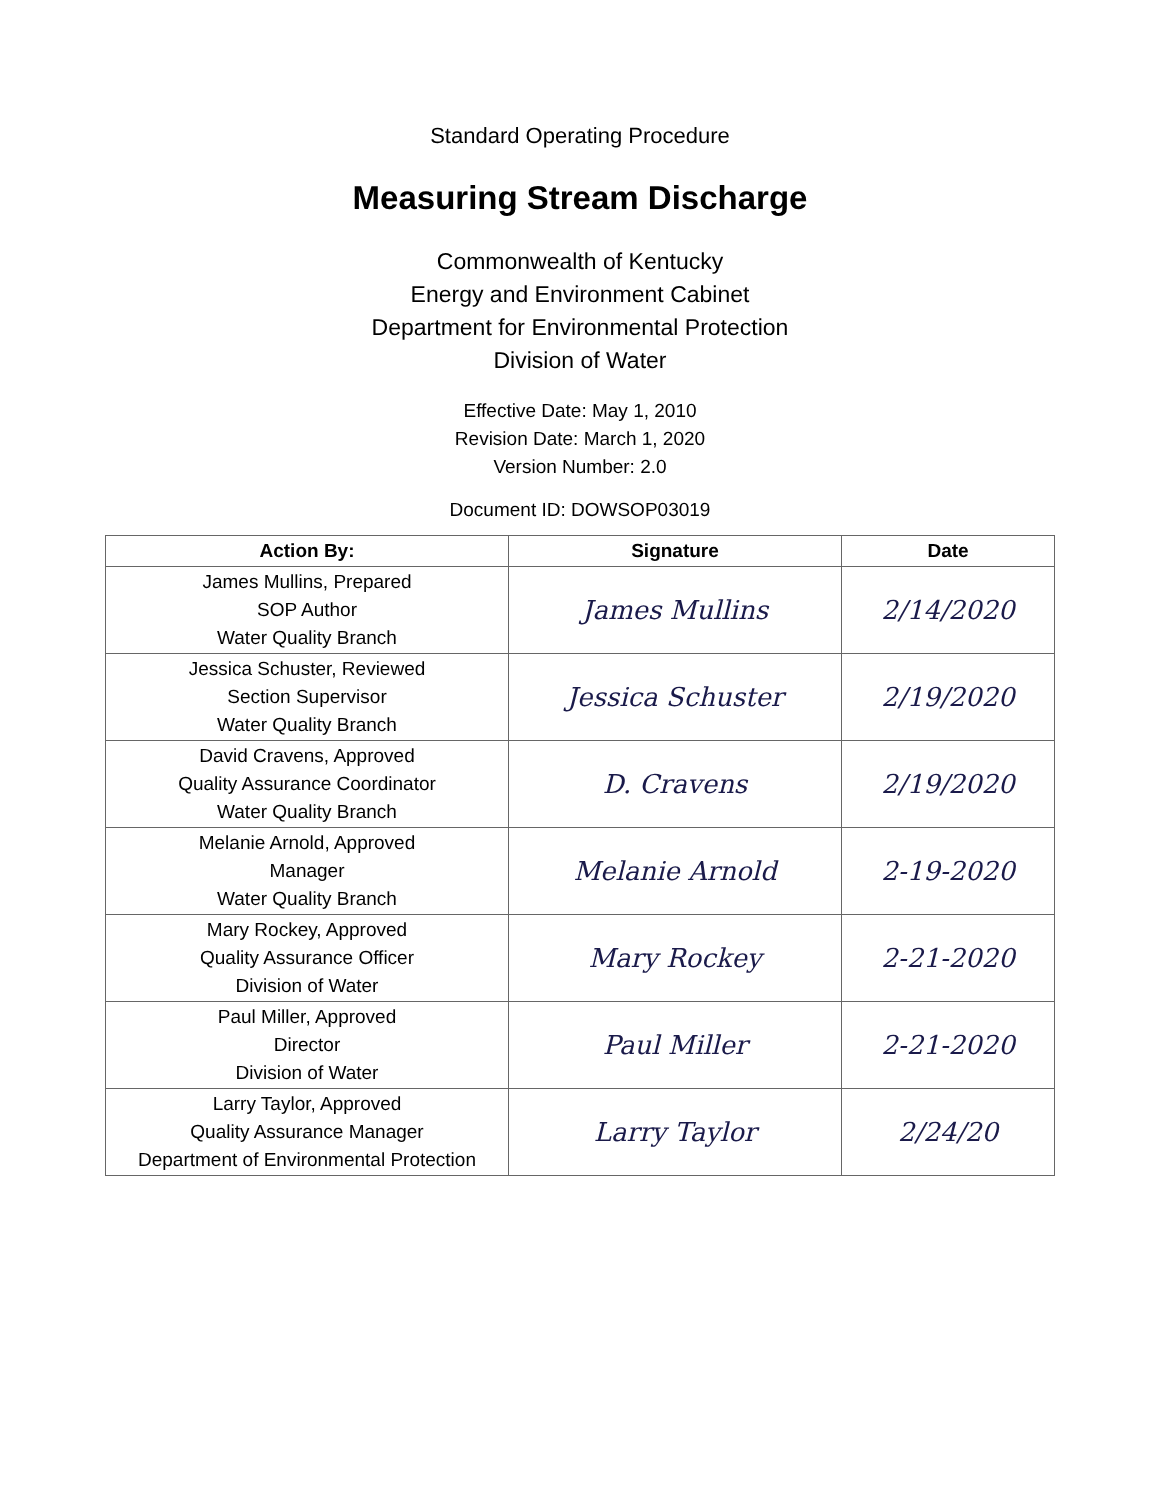Standard Operating Procedure
Measuring Stream Discharge
Commonwealth of Kentucky
Energy and Environment Cabinet
Department for Environmental Protection
Division of Water
Effective Date: May 1, 2010
Revision Date: March 1, 2020
Version Number: 2.0
Document ID: DOWSOP03019
| Action By: | Signature | Date |
| --- | --- | --- |
| James Mullins, Prepared SOP Author Water Quality Branch | James Mullins | 2/14/2020 |
| Jessica Schuster, Reviewed Section Supervisor Water Quality Branch | Jessica Schuster | 2/19/2020 |
| David Cravens, Approved Quality Assurance Coordinator Water Quality Branch | D. Cravens | 2/19/2020 |
| Melanie Arnold, Approved Manager Water Quality Branch | Melanie Arnold | 2-19-2020 |
| Mary Rockey, Approved Quality Assurance Officer Division of Water | Mary Rockey | 2-21-2020 |
| Paul Miller, Approved Director Division of Water | Paul Miller | 2-21-2020 |
| Larry Taylor, Approved Quality Assurance Manager Department of Environmental Protection | Larry Taylor | 2/24/20 |